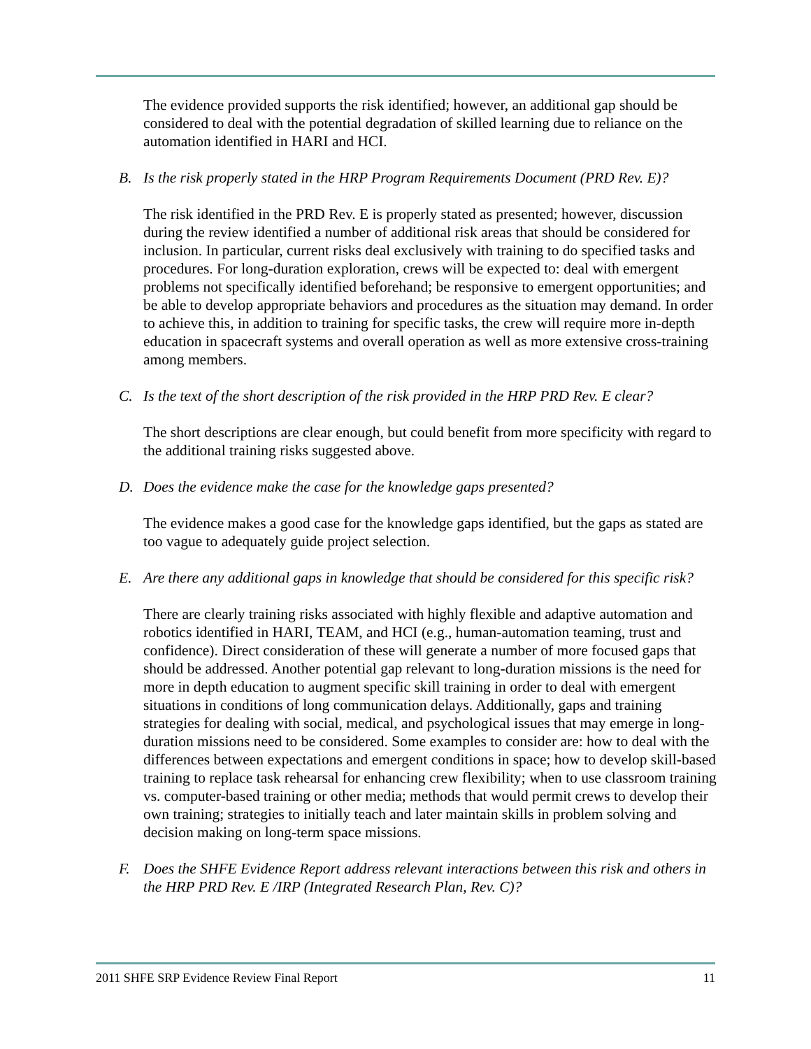The evidence provided supports the risk identified; however, an additional gap should be considered to deal with the potential degradation of skilled learning due to reliance on the automation identified in HARI and HCI.
B. Is the risk properly stated in the HRP Program Requirements Document (PRD Rev. E)?
The risk identified in the PRD Rev. E is properly stated as presented; however, discussion during the review identified a number of additional risk areas that should be considered for inclusion. In particular, current risks deal exclusively with training to do specified tasks and procedures. For long-duration exploration, crews will be expected to: deal with emergent problems not specifically identified beforehand; be responsive to emergent opportunities; and be able to develop appropriate behaviors and procedures as the situation may demand. In order to achieve this, in addition to training for specific tasks, the crew will require more in-depth education in spacecraft systems and overall operation as well as more extensive cross-training among members.
C. Is the text of the short description of the risk provided in the HRP PRD Rev. E clear?
The short descriptions are clear enough, but could benefit from more specificity with regard to the additional training risks suggested above.
D. Does the evidence make the case for the knowledge gaps presented?
The evidence makes a good case for the knowledge gaps identified, but the gaps as stated are too vague to adequately guide project selection.
E. Are there any additional gaps in knowledge that should be considered for this specific risk?
There are clearly training risks associated with highly flexible and adaptive automation and robotics identified in HARI, TEAM, and HCI (e.g., human-automation teaming, trust and confidence). Direct consideration of these will generate a number of more focused gaps that should be addressed. Another potential gap relevant to long-duration missions is the need for more in depth education to augment specific skill training in order to deal with emergent situations in conditions of long communication delays. Additionally, gaps and training strategies for dealing with social, medical, and psychological issues that may emerge in long-duration missions need to be considered. Some examples to consider are: how to deal with the differences between expectations and emergent conditions in space; how to develop skill-based training to replace task rehearsal for enhancing crew flexibility; when to use classroom training vs. computer-based training or other media; methods that would permit crews to develop their own training; strategies to initially teach and later maintain skills in problem solving and decision making on long-term space missions.
F. Does the SHFE Evidence Report address relevant interactions between this risk and others in the HRP PRD Rev. E /IRP (Integrated Research Plan, Rev. C)?
2011 SHFE SRP Evidence Review Final Report 11